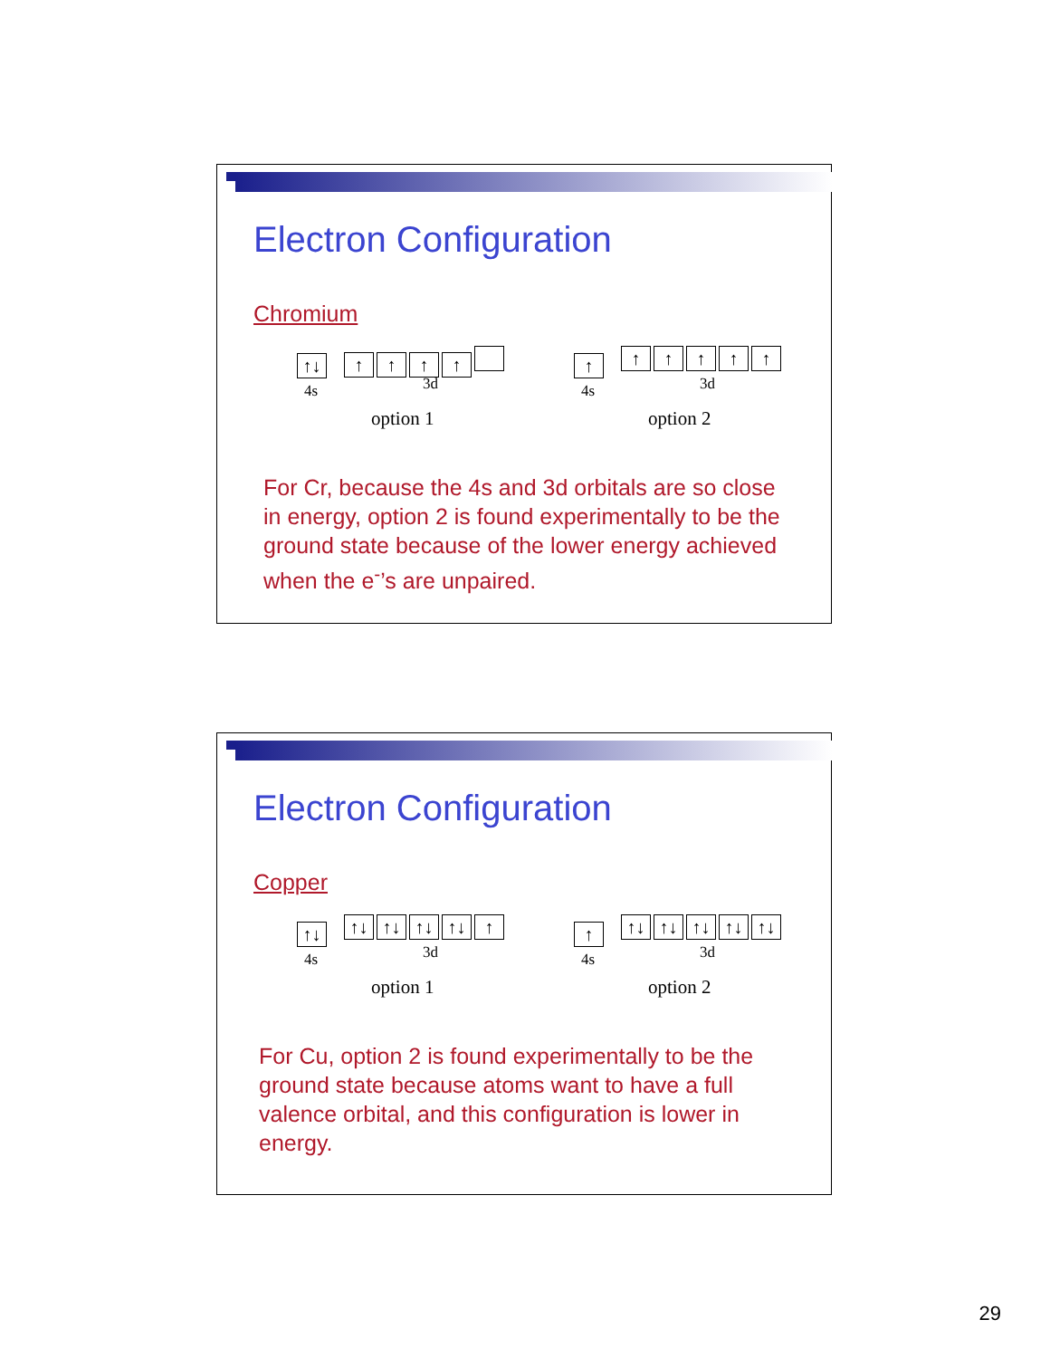Electron Configuration
Chromium
↑↓
4s
↑ ↑ ↑ ↑
3d
option 1
↑
4s
↑ ↑ ↑ ↑ ↑
3d
option 2
For Cr, because the 4s and 3d orbitals are so close in energy, option 2 is found experimentally to be the ground state because of the lower energy achieved when the e<sup>-</sup>’s are unpaired.
Electron Configuration
Copper
↑↓
4s
↑↓ ↑↓ ↑↓ ↑↓ ↑
3d
option 1
↑
4s
↑↓ ↑↓ ↑↓ ↑↓ ↑↓
3d
option 2
For Cu, option 2 is found experimentally to be the ground state because atoms want to have a full valence orbital, and this configuration is lower in energy.
29